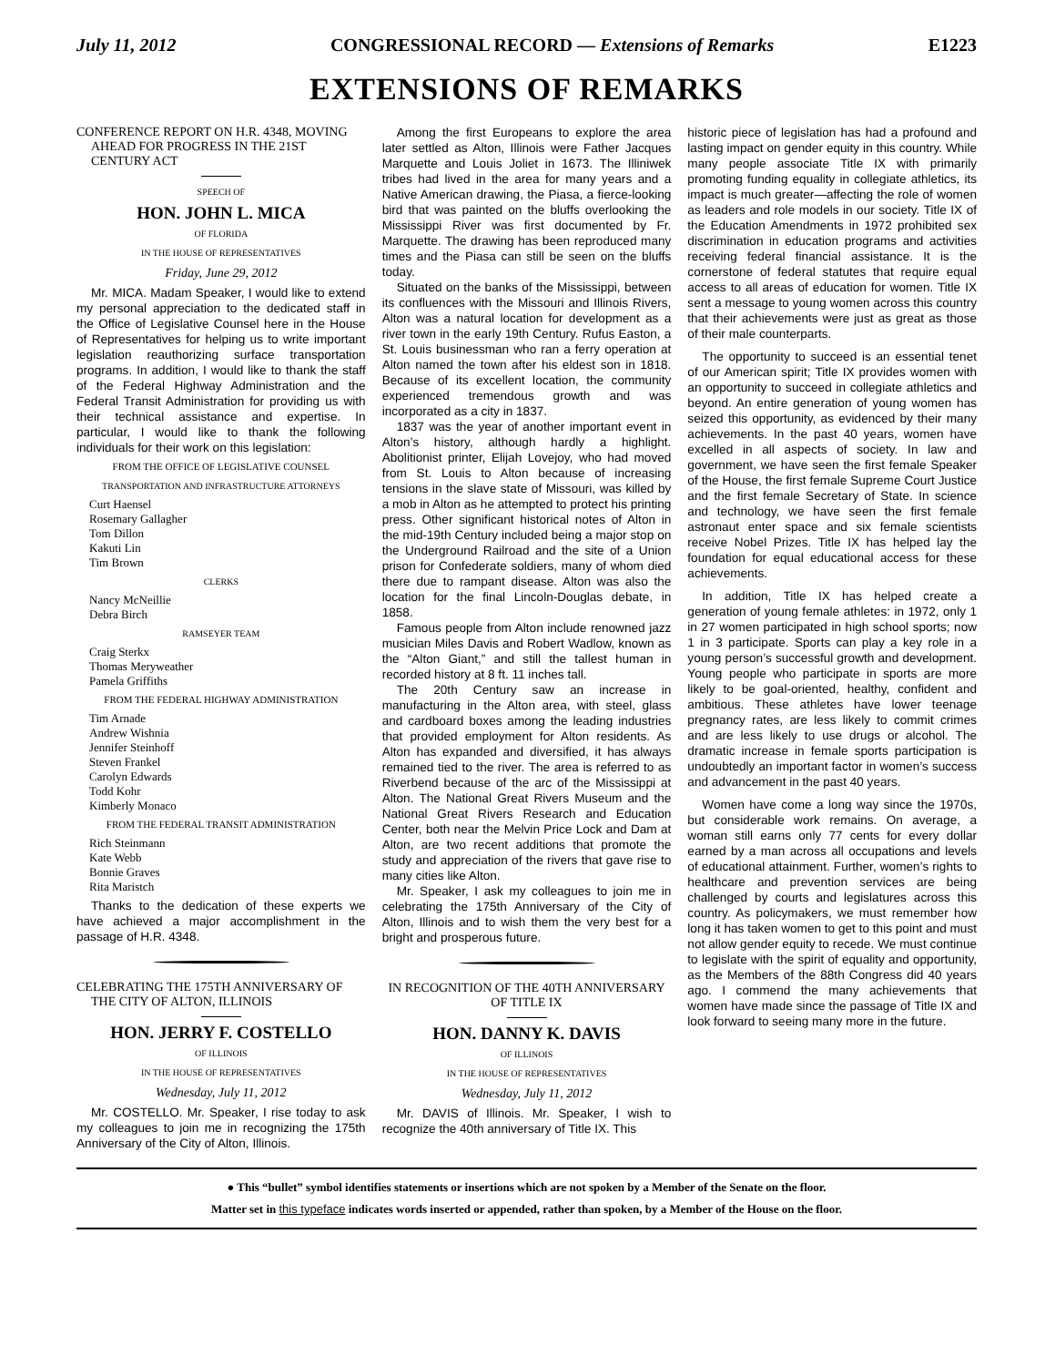July 11, 2012 CONGRESSIONAL RECORD — Extensions of Remarks E1223
EXTENSIONS OF REMARKS
CONFERENCE REPORT ON H.R. 4348, MOVING AHEAD FOR PROGRESS IN THE 21ST CENTURY ACT
SPEECH OF
HON. JOHN L. MICA
OF FLORIDA
IN THE HOUSE OF REPRESENTATIVES
Friday, June 29, 2012
Mr. MICA. Madam Speaker, I would like to extend my personal appreciation to the dedicated staff in the Office of Legislative Counsel here in the House of Representatives for helping us to write important legislation reauthorizing surface transportation programs. In addition, I would like to thank the staff of the Federal Highway Administration and the Federal Transit Administration for providing us with their technical assistance and expertise. In particular, I would like to thank the following individuals for their work on this legislation:
FROM THE OFFICE OF LEGISLATIVE COUNSEL
TRANSPORTATION AND INFRASTRUCTURE ATTORNEYS
Curt Haensel
Rosemary Gallagher
Tom Dillon
Kakuti Lin
Tim Brown
CLERKS
Nancy McNeillie
Debra Birch
RAMSEYER TEAM
Craig Sterkx
Thomas Meryweather
Pamela Griffiths
FROM THE FEDERAL HIGHWAY ADMINISTRATION
Tim Arnade
Andrew Wishnia
Jennifer Steinhoff
Steven Frankel
Carolyn Edwards
Todd Kohr
Kimberly Monaco
FROM THE FEDERAL TRANSIT ADMINISTRATION
Rich Steinmann
Kate Webb
Bonnie Graves
Rita Maristch
Thanks to the dedication of these experts we have achieved a major accomplishment in the passage of H.R. 4348.
CELEBRATING THE 175TH ANNIVERSARY OF THE CITY OF ALTON, ILLINOIS
HON. JERRY F. COSTELLO
OF ILLINOIS
IN THE HOUSE OF REPRESENTATIVES
Wednesday, July 11, 2012
Mr. COSTELLO. Mr. Speaker, I rise today to ask my colleagues to join me in recognizing the 175th Anniversary of the City of Alton, Illinois.
Among the first Europeans to explore the area later settled as Alton, Illinois were Father Jacques Marquette and Louis Joliet in 1673. The Illiniwek tribes had lived in the area for many years and a Native American drawing, the Piasa, a fierce-looking bird that was painted on the bluffs overlooking the Mississippi River was first documented by Fr. Marquette. The drawing has been reproduced many times and the Piasa can still be seen on the bluffs today.
Situated on the banks of the Mississippi, between its confluences with the Missouri and Illinois Rivers, Alton was a natural location for development as a river town in the early 19th Century. Rufus Easton, a St. Louis businessman who ran a ferry operation at Alton named the town after his eldest son in 1818. Because of its excellent location, the community experienced tremendous growth and was incorporated as a city in 1837.
1837 was the year of another important event in Alton’s history, although hardly a highlight. Abolitionist printer, Elijah Lovejoy, who had moved from St. Louis to Alton because of increasing tensions in the slave state of Missouri, was killed by a mob in Alton as he attempted to protect his printing press. Other significant historical notes of Alton in the mid-19th Century included being a major stop on the Underground Railroad and the site of a Union prison for Confederate soldiers, many of whom died there due to rampant disease. Alton was also the location for the final Lincoln-Douglas debate, in 1858.
Famous people from Alton include renowned jazz musician Miles Davis and Robert Wadlow, known as the “Alton Giant,” and still the tallest human in recorded history at 8 ft. 11 inches tall.
The 20th Century saw an increase in manufacturing in the Alton area, with steel, glass and cardboard boxes among the leading industries that provided employment for Alton residents. As Alton has expanded and diversified, it has always remained tied to the river. The area is referred to as Riverbend because of the arc of the Mississippi at Alton. The National Great Rivers Museum and the National Great Rivers Research and Education Center, both near the Melvin Price Lock and Dam at Alton, are two recent additions that promote the study and appreciation of the rivers that gave rise to many cities like Alton.
Mr. Speaker, I ask my colleagues to join me in celebrating the 175th Anniversary of the City of Alton, Illinois and to wish them the very best for a bright and prosperous future.
IN RECOGNITION OF THE 40TH ANNIVERSARY OF TITLE IX
HON. DANNY K. DAVIS
OF ILLINOIS
IN THE HOUSE OF REPRESENTATIVES
Wednesday, July 11, 2012
Mr. DAVIS of Illinois. Mr. Speaker, I wish to recognize the 40th anniversary of Title IX. This
historic piece of legislation has had a profound and lasting impact on gender equity in this country. While many people associate Title IX with primarily promoting funding equality in collegiate athletics, its impact is much greater—affecting the role of women as leaders and role models in our society. Title IX of the Education Amendments in 1972 prohibited sex discrimination in education programs and activities receiving federal financial assistance. It is the cornerstone of federal statutes that require equal access to all areas of education for women. Title IX sent a message to young women across this country that their achievements were just as great as those of their male counterparts.
The opportunity to succeed is an essential tenet of our American spirit; Title IX provides women with an opportunity to succeed in collegiate athletics and beyond. An entire generation of young women has seized this opportunity, as evidenced by their many achievements. In the past 40 years, women have excelled in all aspects of society. In law and government, we have seen the first female Speaker of the House, the first female Supreme Court Justice and the first female Secretary of State. In science and technology, we have seen the first female astronaut enter space and six female scientists receive Nobel Prizes. Title IX has helped lay the foundation for equal educational access for these achievements.
In addition, Title IX has helped create a generation of young female athletes: in 1972, only 1 in 27 women participated in high school sports; now 1 in 3 participate. Sports can play a key role in a young person’s successful growth and development. Young people who participate in sports are more likely to be goal-oriented, healthy, confident and ambitious. These athletes have lower teenage pregnancy rates, are less likely to commit crimes and are less likely to use drugs or alcohol. The dramatic increase in female sports participation is undoubtedly an important factor in women’s success and advancement in the past 40 years.
Women have come a long way since the 1970s, but considerable work remains. On average, a woman still earns only 77 cents for every dollar earned by a man across all occupations and levels of educational attainment. Further, women’s rights to healthcare and prevention services are being challenged by courts and legislatures across this country. As policymakers, we must remember how long it has taken women to get to this point and must not allow gender equity to recede. We must continue to legislate with the spirit of equality and opportunity, as the Members of the 88th Congress did 40 years ago. I commend the many achievements that women have made since the passage of Title IX and look forward to seeing many more in the future.
● This “bullet” symbol identifies statements or insertions which are not spoken by a Member of the Senate on the floor.
Matter set in this typeface indicates words inserted or appended, rather than spoken, by a Member of the House on the floor.